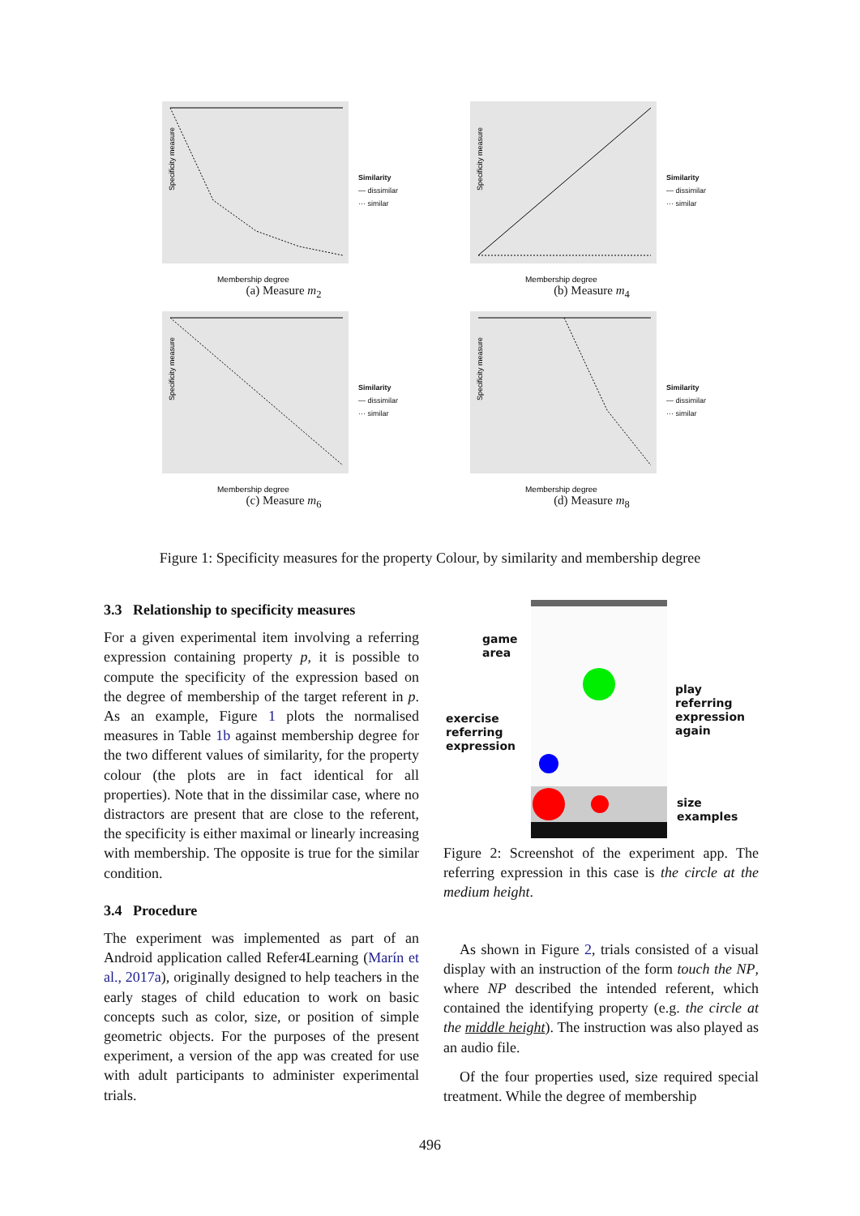Specificity measure
Membership degree
Similarity
— dissimilar
··· similar
(a) Measure m<sub>2</sub>
Specificity measure
Membership degree
Similarity
— dissimilar
··· similar
(b) Measure m<sub>4</sub>
Specificity measure
Membership degree
Similarity
— dissimilar
··· similar
(c) Measure m<sub>6</sub>
Specificity measure
Membership degree
Similarity
— dissimilar
··· similar
(d) Measure m<sub>8</sub>
Figure 1: Specificity measures for the property Colour, by similarity and membership degree
3.3 Relationship to specificity measures
For a given experimental item involving a referring expression containing property p, it is possible to compute the specificity of the expression based on the degree of membership of the target referent in p. As an example, Figure 1 plots the normalised measures in Table 1b against membership degree for the two different values of similarity, for the property colour (the plots are in fact identical for all properties). Note that in the dissimilar case, where no distractors are present that are close to the referent, the specificity is either maximal or linearly increasing with membership. The opposite is true for the similar condition.
3.4 Procedure
The experiment was implemented as part of an Android application called Refer4Learning (Marín et al., 2017a), originally designed to help teachers in the early stages of child education to work on basic concepts such as color, size, or position of simple geometric objects. For the purposes of the present experiment, a version of the app was created for use with adult participants to administer experimental trials.
game
area
exercise
referring
expression
play
referring
expression
again
size
examples
Figure 2: Screenshot of the experiment app. The referring expression in this case is the circle at the medium height.
As shown in Figure 2, trials consisted of a visual display with an instruction of the form touch the NP, where NP described the intended referent, which contained the identifying property (e.g. the circle at the middle height). The instruction was also played as an audio file.
Of the four properties used, size required special treatment. While the degree of membership
496